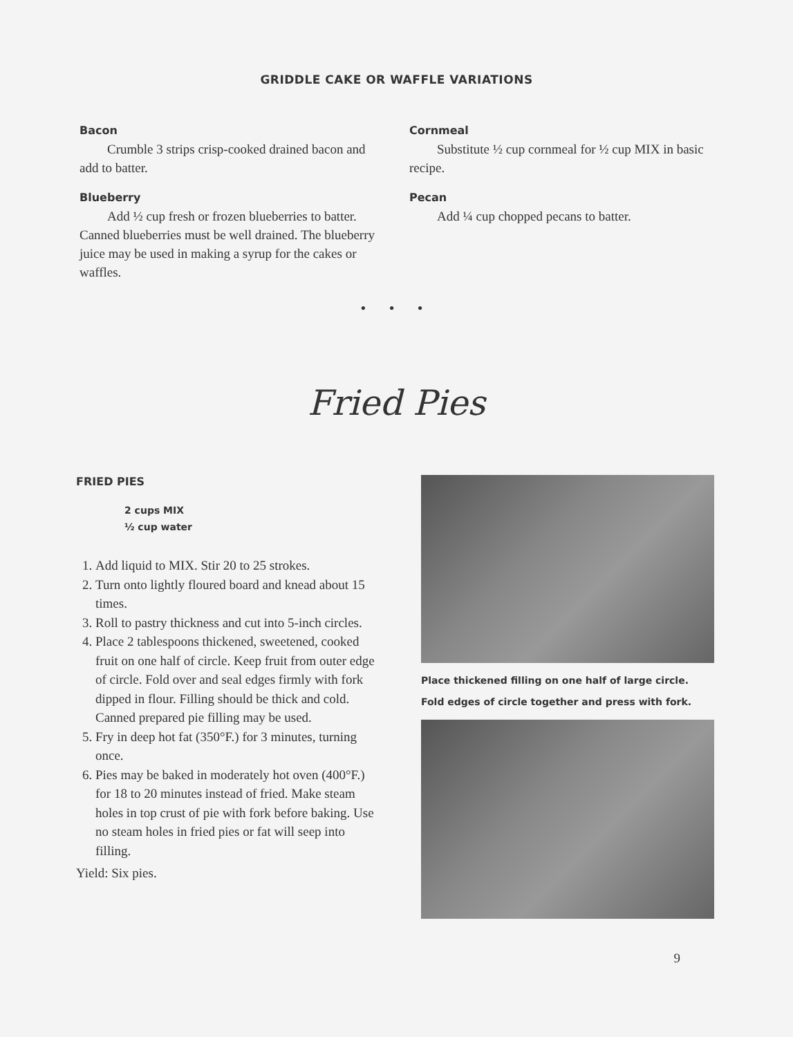GRIDDLE CAKE OR WAFFLE VARIATIONS
Bacon
Crumble 3 strips crisp-cooked drained bacon and add to batter.
Blueberry
Add ½ cup fresh or frozen blueberries to batter. Canned blueberries must be well drained. The blueberry juice may be used in making a syrup for the cakes or waffles.
Cornmeal
Substitute ½ cup cornmeal for ½ cup MIX in basic recipe.
Pecan
Add ¼ cup chopped pecans to batter.
• • •
Fried Pies
FRIED PIES
2 cups MIX
½ cup water
1. Add liquid to MIX. Stir 20 to 25 strokes.
2. Turn onto lightly floured board and knead about 15 times.
3. Roll to pastry thickness and cut into 5-inch circles.
4. Place 2 tablespoons thickened, sweetened, cooked fruit on one half of circle. Keep fruit from outer edge of circle. Fold over and seal edges firmly with fork dipped in flour. Filling should be thick and cold. Canned prepared pie filling may be used.
5. Fry in deep hot fat (350°F.) for 3 minutes, turning once.
6. Pies may be baked in moderately hot oven (400°F.) for 18 to 20 minutes instead of fried. Make steam holes in top crust of pie with fork before baking. Use no steam holes in fried pies or fat will seep into filling.
Yield: Six pies.
Place thickened filling on one half of large circle.
Fold edges of circle together and press with fork.
9